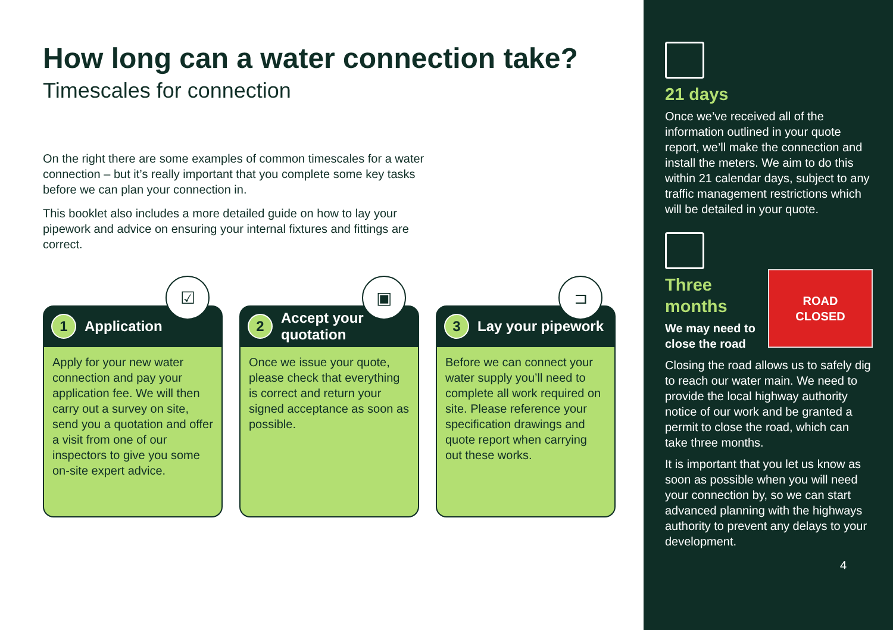How long can a water connection take?
Timescales for connection
On the right there are some examples of common timescales for a water connection – but it’s really important that you complete some key tasks before we can plan your connection in.
This booklet also includes a more detailed guide on how to lay your pipework and advice on ensuring your internal fixtures and fittings are correct.
☑
1 Application
Apply for your new water connection and pay your application fee. We will then carry out a survey on site, send you a quotation and offer a visit from one of our inspectors to give you some on-site expert advice.
▣
2 Accept your quotation
Once we issue your quote, please check that everything is correct and return your signed acceptance as soon as possible.
⊐
3 Lay your pipework
Before we can connect your water supply you’ll need to complete all work required on site. Please reference your specification drawings and quote report when carrying out these works.
21 days
Once we’ve received all of the information outlined in your quote report, we’ll make the connection and install the meters. We aim to do this within 21 calendar days, subject to any traffic management restrictions which will be detailed in your quote.
ROAD
CLOSED
Three months
We may need to close the road
Closing the road allows us to safely dig to reach our water main. We need to provide the local highway authority notice of our work and be granted a permit to close the road, which can take three months.
It is important that you let us know as soon as possible when you will need your connection by, so we can start advanced planning with the highways authority to prevent any delays to your development.
4